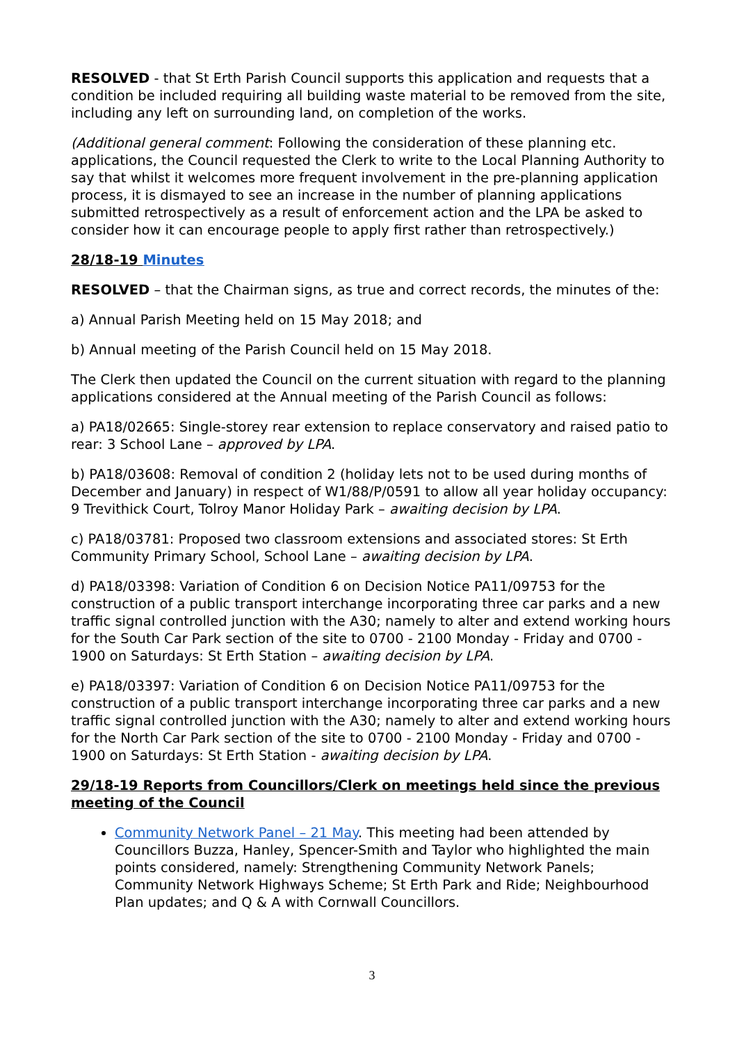RESOLVED - that St Erth Parish Council supports this application and requests that a condition be included requiring all building waste material to be removed from the site, including any left on surrounding land, on completion of the works.
(Additional general comment: Following the consideration of these planning etc. applications, the Council requested the Clerk to write to the Local Planning Authority to say that whilst it welcomes more frequent involvement in the pre-planning application process, it is dismayed to see an increase in the number of planning applications submitted retrospectively as a result of enforcement action and the LPA be asked to consider how it can encourage people to apply first rather than retrospectively.)
28/18-19 Minutes
RESOLVED – that the Chairman signs, as true and correct records, the minutes of the:
a) Annual Parish Meeting held on 15 May 2018; and
b) Annual meeting of the Parish Council held on 15 May 2018.
The Clerk then updated the Council on the current situation with regard to the planning applications considered at the Annual meeting of the Parish Council as follows:
a) PA18/02665: Single-storey rear extension to replace conservatory and raised patio to rear: 3 School Lane – approved by LPA.
b) PA18/03608: Removal of condition 2 (holiday lets not to be used during months of December and January) in respect of W1/88/P/0591 to allow all year holiday occupancy: 9 Trevithick Court, Tolroy Manor Holiday Park – awaiting decision by LPA.
c) PA18/03781: Proposed two classroom extensions and associated stores: St Erth Community Primary School, School Lane – awaiting decision by LPA.
d) PA18/03398: Variation of Condition 6 on Decision Notice PA11/09753 for the construction of a public transport interchange incorporating three car parks and a new traffic signal controlled junction with the A30; namely to alter and extend working hours for the South Car Park section of the site to 0700 - 2100 Monday - Friday and 0700 - 1900 on Saturdays: St Erth Station – awaiting decision by LPA.
e) PA18/03397: Variation of Condition 6 on Decision Notice PA11/09753 for the construction of a public transport interchange incorporating three car parks and a new traffic signal controlled junction with the A30; namely to alter and extend working hours for the North Car Park section of the site to 0700 - 2100 Monday - Friday and 0700 - 1900 on Saturdays: St Erth Station - awaiting decision by LPA.
29/18-19 Reports from Councillors/Clerk on meetings held since the previous meeting of the Council
Community Network Panel – 21 May. This meeting had been attended by Councillors Buzza, Hanley, Spencer-Smith and Taylor who highlighted the main points considered, namely: Strengthening Community Network Panels; Community Network Highways Scheme; St Erth Park and Ride; Neighbourhood Plan updates; and Q & A with Cornwall Councillors.
3